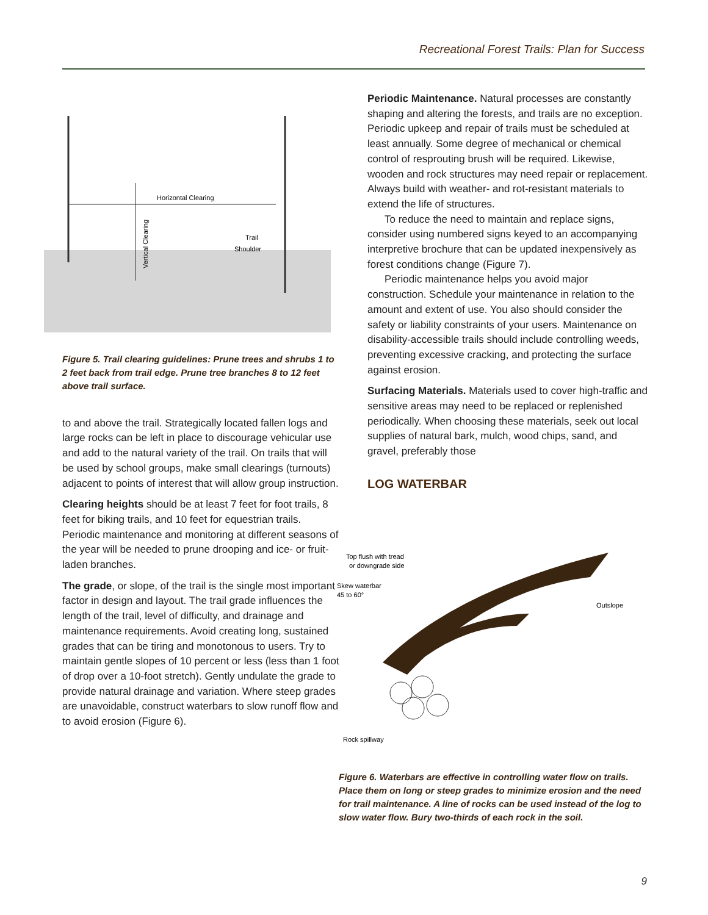Recreational Forest Trails: Plan for Success
Horizontal Clearing
Trail
Shoulder
Vertical Clearing
Figure 5. Trail clearing guidelines: Prune trees and shrubs 1 to 2 feet back from trail edge. Prune tree branches 8 to 12 feet above trail surface.
to and above the trail. Strategically located fallen logs and large rocks can be left in place to discourage vehicular use and add to the natural variety of the trail. On trails that will be used by school groups, make small clearings (turnouts) adjacent to points of interest that will allow group instruction.
Clearing heights should be at least 7 feet for foot trails, 8 feet for biking trails, and 10 feet for equestrian trails. Periodic maintenance and monitoring at different seasons of the year will be needed to prune drooping and ice- or fruit-laden branches.
The grade, or slope, of the trail is the single most important factor in design and layout. The trail grade influences the length of the trail, level of difficulty, and drainage and maintenance requirements. Avoid creating long, sustained grades that can be tiring and monotonous to users. Try to maintain gentle slopes of 10 percent or less (less than 1 foot of drop over a 10-foot stretch). Gently undulate the grade to provide natural drainage and variation. Where steep grades are unavoidable, construct waterbars to slow runoff flow and to avoid erosion (Figure 6).
Periodic Maintenance. Natural processes are constantly shaping and altering the forests, and trails are no exception. Periodic upkeep and repair of trails must be scheduled at least annually. Some degree of mechanical or chemical control of resprouting brush will be required. Likewise, wooden and rock structures may need repair or replacement. Always build with weather- and rot-resistant materials to extend the life of structures.
To reduce the need to maintain and replace signs, consider using numbered signs keyed to an accompanying interpretive brochure that can be updated inexpensively as forest conditions change (Figure 7).
Periodic maintenance helps you avoid major construction. Schedule your maintenance in relation to the amount and extent of use. You also should consider the safety or liability constraints of your users. Maintenance on disability-accessible trails should include controlling weeds, preventing excessive cracking, and protecting the surface against erosion.
Surfacing Materials. Materials used to cover high-traffic and sensitive areas may need to be replaced or replenished periodically. When choosing these materials, seek out local supplies of natural bark, mulch, wood chips, sand, and gravel, preferably those
LOG WATERBAR
Top flush with tread
or downgrade side
Skew waterbar
45 to 60°
Outslope
Rock spillway
Figure 6. Waterbars are effective in controlling water flow on trails. Place them on long or steep grades to minimize erosion and the need for trail maintenance. A line of rocks can be used instead of the log to slow water flow. Bury two-thirds of each rock in the soil.
9